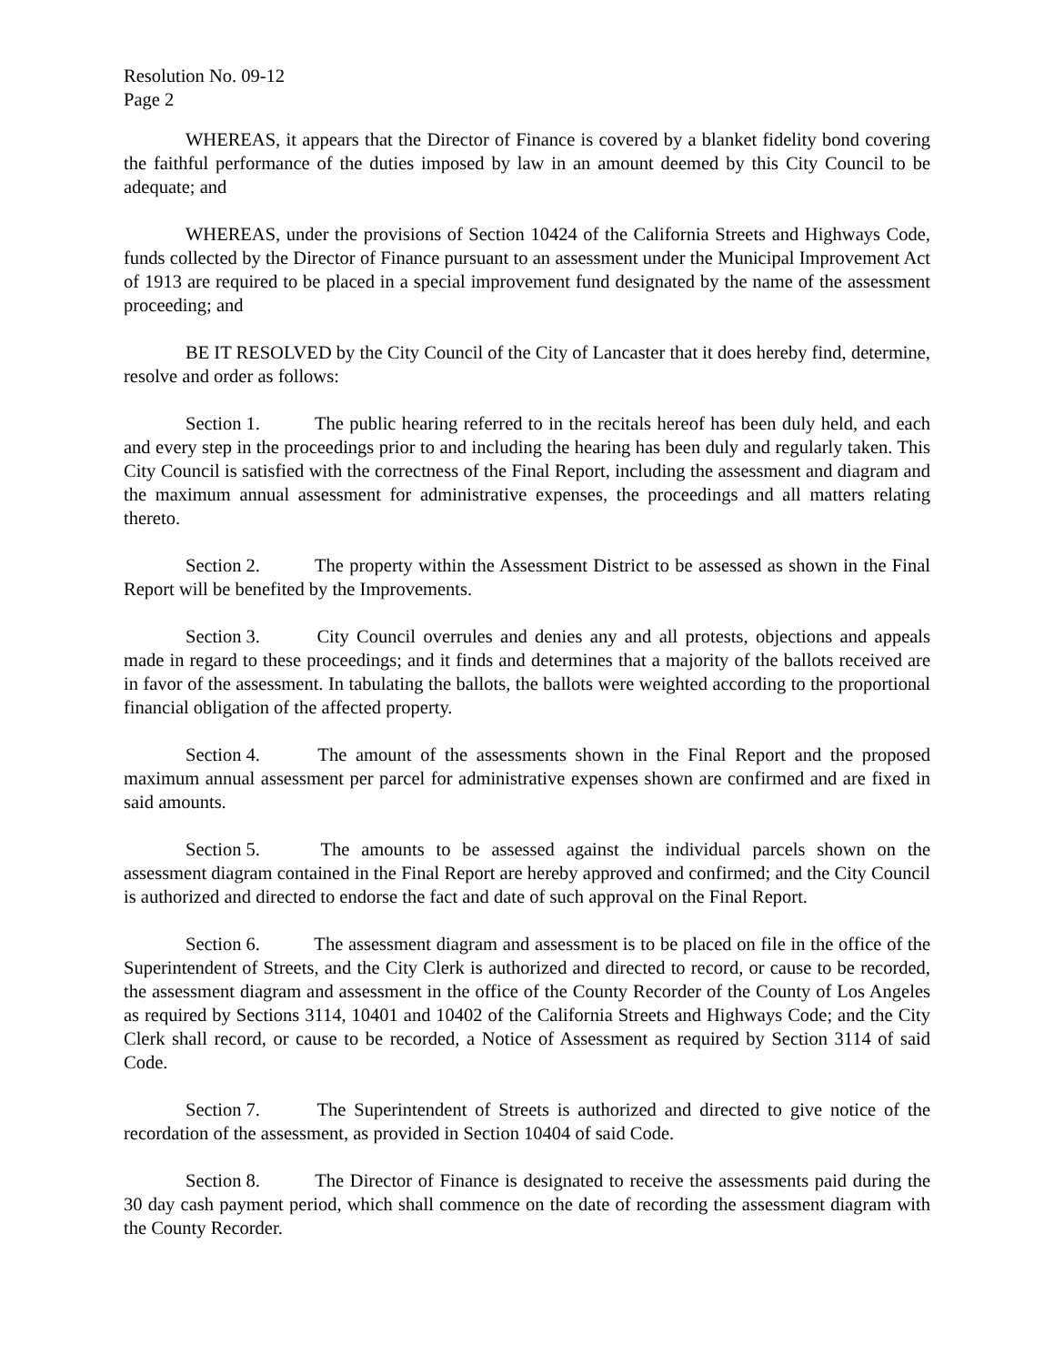Resolution No. 09-12
Page 2
WHEREAS, it appears that the Director of Finance is covered by a blanket fidelity bond covering the faithful performance of the duties imposed by law in an amount deemed by this City Council to be adequate; and
WHEREAS, under the provisions of Section 10424 of the California Streets and Highways Code, funds collected by the Director of Finance pursuant to an assessment under the Municipal Improvement Act of 1913 are required to be placed in a special improvement fund designated by the name of the assessment proceeding; and
BE IT RESOLVED by the City Council of the City of Lancaster that it does hereby find, determine, resolve and order as follows:
Section 1. The public hearing referred to in the recitals hereof has been duly held, and each and every step in the proceedings prior to and including the hearing has been duly and regularly taken. This City Council is satisfied with the correctness of the Final Report, including the assessment and diagram and the maximum annual assessment for administrative expenses, the proceedings and all matters relating thereto.
Section 2. The property within the Assessment District to be assessed as shown in the Final Report will be benefited by the Improvements.
Section 3. City Council overrules and denies any and all protests, objections and appeals made in regard to these proceedings; and it finds and determines that a majority of the ballots received are in favor of the assessment. In tabulating the ballots, the ballots were weighted according to the proportional financial obligation of the affected property.
Section 4. The amount of the assessments shown in the Final Report and the proposed maximum annual assessment per parcel for administrative expenses shown are confirmed and are fixed in said amounts.
Section 5. The amounts to be assessed against the individual parcels shown on the assessment diagram contained in the Final Report are hereby approved and confirmed; and the City Council is authorized and directed to endorse the fact and date of such approval on the Final Report.
Section 6. The assessment diagram and assessment is to be placed on file in the office of the Superintendent of Streets, and the City Clerk is authorized and directed to record, or cause to be recorded, the assessment diagram and assessment in the office of the County Recorder of the County of Los Angeles as required by Sections 3114, 10401 and 10402 of the California Streets and Highways Code; and the City Clerk shall record, or cause to be recorded, a Notice of Assessment as required by Section 3114 of said Code.
Section 7. The Superintendent of Streets is authorized and directed to give notice of the recordation of the assessment, as provided in Section 10404 of said Code.
Section 8. The Director of Finance is designated to receive the assessments paid during the 30 day cash payment period, which shall commence on the date of recording the assessment diagram with the County Recorder.